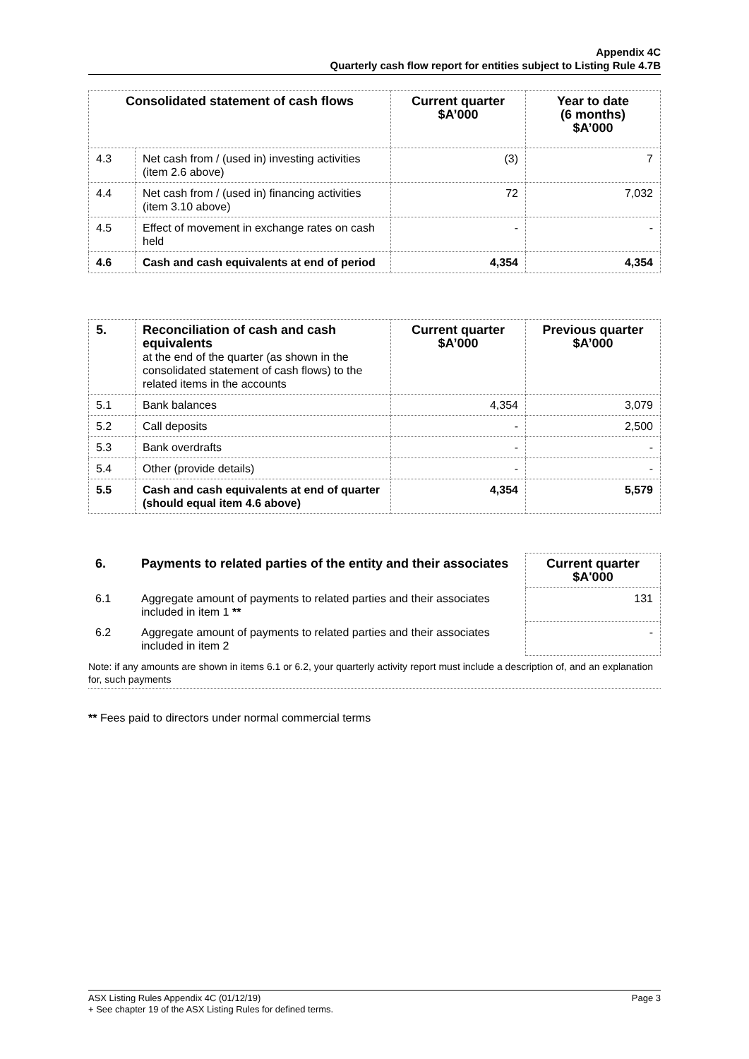Appendix 4C
Quarterly cash flow report for entities subject to Listing Rule 4.7B
| Consolidated statement of cash flows | | Current quarter $A’000 | Year to date (6 months) $A’000 |
| --- | --- | --- | --- |
| 4.3 | Net cash from / (used in) investing activities (item 2.6 above) | (3) | 7 |
| 4.4 | Net cash from / (used in) financing activities (item 3.10 above) | 72 | 7,032 |
| 4.5 | Effect of movement in exchange rates on cash held | - | - |
| 4.6 | Cash and cash equivalents at end of period | 4,354 | 4,354 |
| 5. | Reconciliation of cash and cash equivalents at the end of the quarter (as shown in the consolidated statement of cash flows) to the related items in the accounts | Current quarter $A’000 | Previous quarter $A’000 |
| 5.1 | Bank balances | 4,354 | 3,079 |
| 5.2 | Call deposits | - | 2,500 |
| 5.3 | Bank overdrafts | - | - |
| 5.4 | Other (provide details) | - | - |
| 5.5 | Cash and cash equivalents at end of quarter (should equal item 4.6 above) | 4,354 | 5,579 |
| 6. | Payments to related parties of the entity and their associates | Current quarter $A'000 |
| 6.1 | Aggregate amount of payments to related parties and their associates included in item 1 ** | 131 |
| 6.2 | Aggregate amount of payments to related parties and their associates included in item 2 | - |
Note: if any amounts are shown in items 6.1 or 6.2, your quarterly activity report must include a description of, and an explanation for, such payments
** Fees paid to directors under normal commercial terms
Page 3 ASX Listing Rules Appendix 4C (01/12/19)
+ See chapter 19 of the ASX Listing Rules for defined terms.